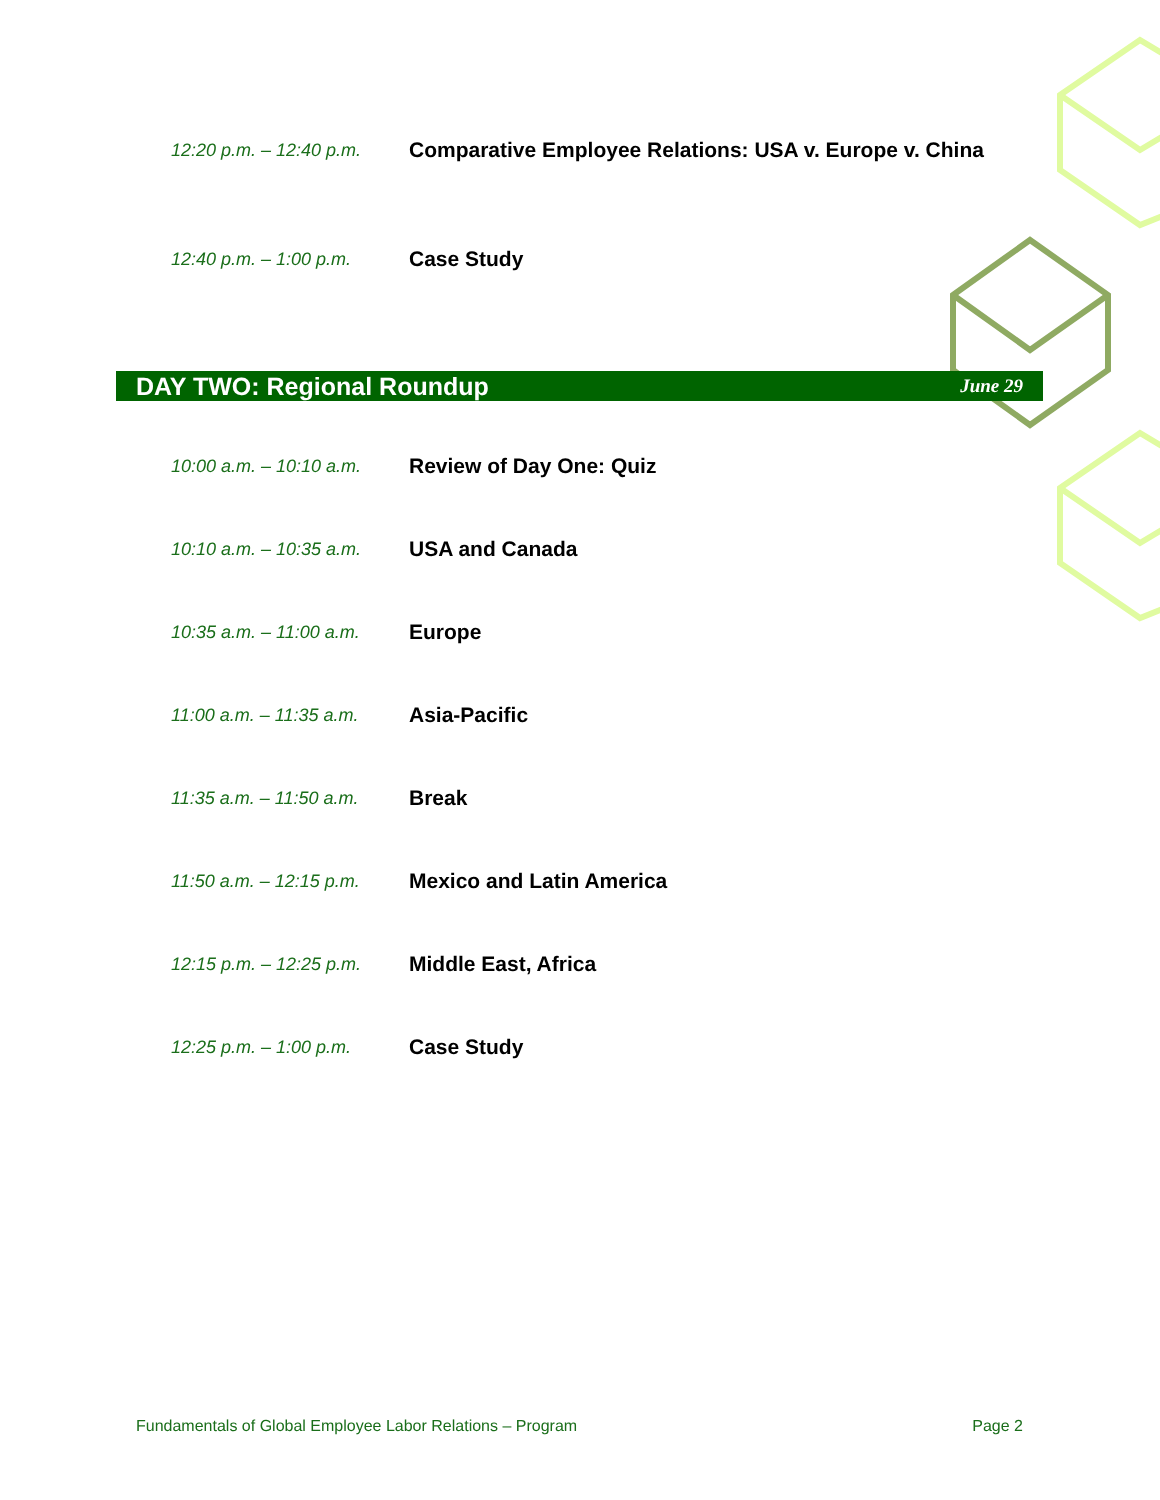12:20 p.m. – 12:40 p.m.
Comparative Employee Relations: USA v. Europe v. China
12:40 p.m. – 1:00 p.m.
Case Study
DAY TWO: Regional Roundup
June 29
10:00 a.m. – 10:10 a.m.
Review of Day One: Quiz
10:10 a.m. – 10:35 a.m.
USA and Canada
10:35 a.m. – 11:00 a.m.
Europe
11:00 a.m. – 11:35 a.m.
Asia-Pacific
11:35 a.m. – 11:50 a.m.
Break
11:50 a.m. – 12:15 p.m.
Mexico and Latin America
12:15 p.m. – 12:25 p.m.
Middle East, Africa
12:25 p.m. – 1:00 p.m.
Case Study
Fundamentals of Global Employee Labor Relations – Program Page 2